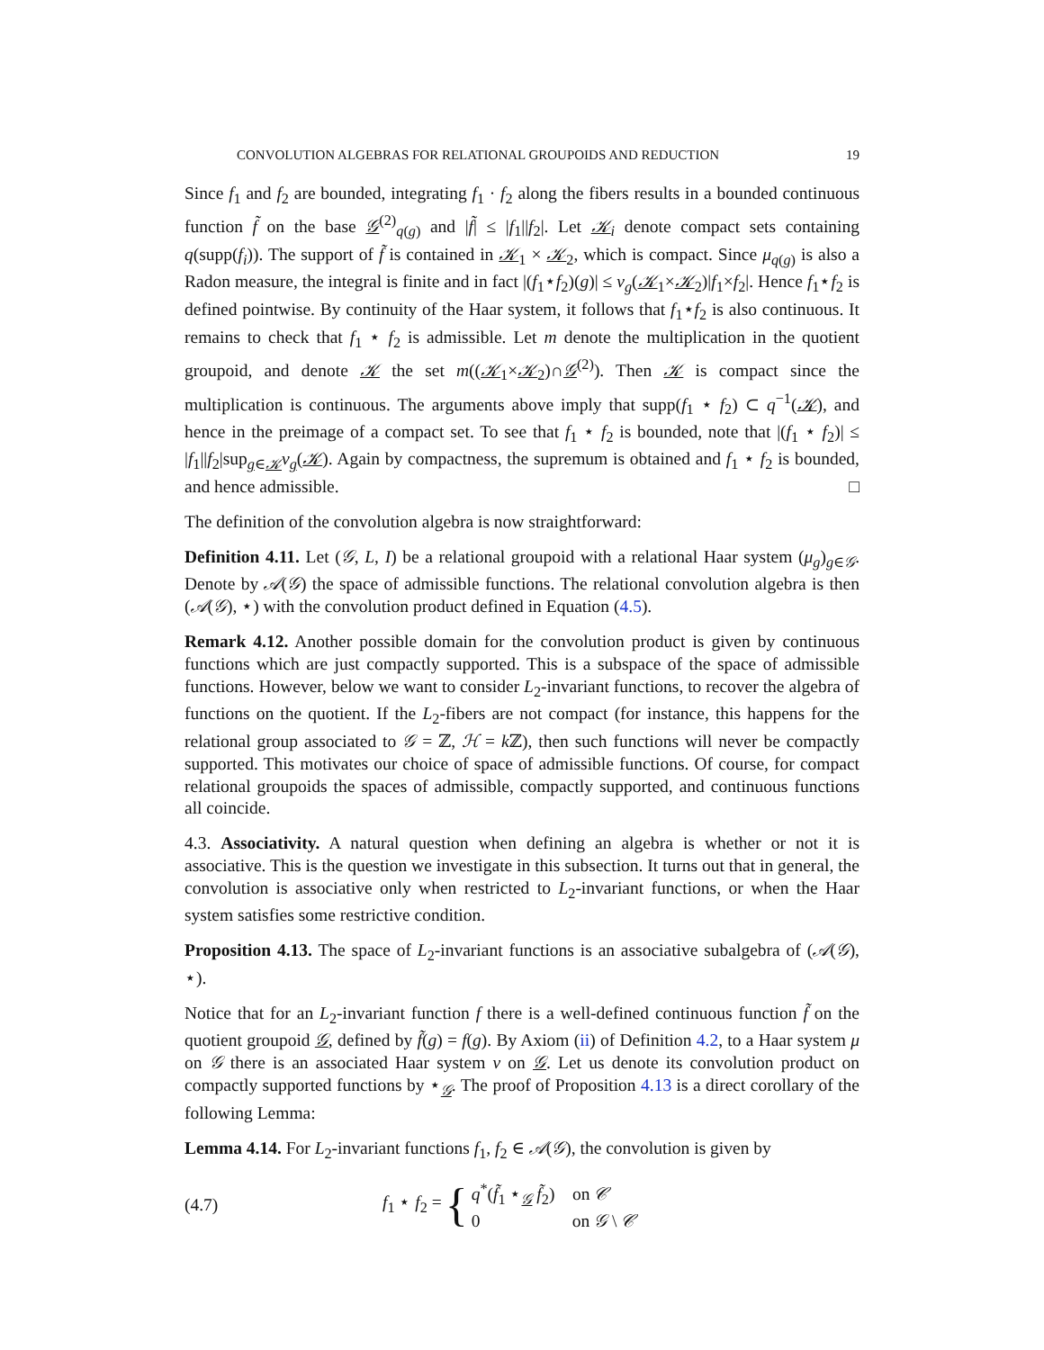CONVOLUTION ALGEBRAS FOR RELATIONAL GROUPOIDS AND REDUCTION 19
Since f<sub>1</sub> and f<sub>2</sub> are bounded, integrating f<sub>1</sub> · f<sub>2</sub> along the fibers results in a bounded continuous function f̃ on the base 𝒢<sup>(2)</sup><sub>q(g)</sub> and |f̃| ≤ |f<sub>1</sub>||f<sub>2</sub>|. Let 𝒦<sub>i</sub> denote compact sets containing q(supp(f<sub>i</sub>)). The support of f̃ is contained in 𝒦<sub>1</sub> × 𝒦<sub>2</sub>, which is compact. Since μ<sub>q(g)</sub> is also a Radon measure, the integral is finite and in fact |(f<sub>1</sub>⋆f<sub>2</sub>)(g)| ≤ ν<sub>g</sub>(𝒦<sub>1</sub>×𝒦<sub>2</sub>)|f<sub>1</sub>×f<sub>2</sub>|. Hence f<sub>1</sub>⋆f<sub>2</sub> is defined pointwise. By continuity of the Haar system, it follows that f<sub>1</sub>⋆f<sub>2</sub> is also continuous. It remains to check that f<sub>1</sub> ⋆ f<sub>2</sub> is admissible. Let m denote the multiplication in the quotient groupoid, and denote 𝒦 the set m((𝒦<sub>1</sub>×𝒦<sub>2</sub>)∩𝒢<sup>(2)</sup>). Then 𝒦 is compact since the multiplication is continuous. The arguments above imply that supp(f<sub>1</sub> ⋆ f<sub>2</sub>) ⊂ q<sup>−1</sup>(𝒦), and hence in the preimage of a compact set. To see that f<sub>1</sub> ⋆ f<sub>2</sub> is bounded, note that |(f<sub>1</sub> ⋆ f<sub>2</sub>)| ≤ |f<sub>1</sub>||f<sub>2</sub>|sup<sub>g∈𝒦</sub>ν<sub>g</sub>(𝒦). Again by compactness, the supremum is obtained and f<sub>1</sub> ⋆ f<sub>2</sub> is bounded, and hence admissible. □
The definition of the convolution algebra is now straightforward:
Definition 4.11. Let (𝒢, L, I) be a relational groupoid with a relational Haar system (μ<sub>g</sub>)<sub>g∈𝒢</sub>. Denote by 𝒜(𝒢) the space of admissible functions. The relational convolution algebra is then (𝒜(𝒢), ⋆) with the convolution product defined in Equation (4.5).
Remark 4.12. Another possible domain for the convolution product is given by continuous functions which are just compactly supported. This is a subspace of the space of admissible functions. However, below we want to consider L<sub>2</sub>-invariant functions, to recover the algebra of functions on the quotient. If the L<sub>2</sub>-fibers are not compact (for instance, this happens for the relational group associated to 𝒢 = ℤ, ℋ = k ℤ), then such functions will never be compactly supported. This motivates our choice of space of admissible functions. Of course, for compact relational groupoids the spaces of admissible, compactly supported, and continuous functions all coincide.
4.3. Associativity. A natural question when defining an algebra is whether or not it is associative. This is the question we investigate in this subsection. It turns out that in general, the convolution is associative only when restricted to L<sub>2</sub>-invariant functions, or when the Haar system satisfies some restrictive condition.
Proposition 4.13. The space of L<sub>2</sub>-invariant functions is an associative subalgebra of (𝒜(𝒢), ⋆).
Notice that for an L<sub>2</sub>-invariant function f there is a well-defined continuous function f̃ on the quotient groupoid 𝒢, defined by f̃(g) = f(g). By Axiom (ii) of Definition 4.2, to a Haar system μ on 𝒢 there is an associated Haar system ν on 𝒢. Let us denote its convolution product on compactly supported functions by ⋆<sub>𝒢</sub>. The proof of Proposition 4.13 is a direct corollary of the following Lemma:
Lemma 4.14. For L<sub>2</sub>-invariant functions f<sub>1</sub>, f<sub>2</sub> ∈ 𝒜(𝒢), the convolution is given by
(4.7) f<sub>1</sub> ⋆ f<sub>2</sub> = { q<sup>*</sup>(f̃<sub>1</sub> ⋆<sub>𝒢</sub> f̃<sub>2</sub>) on 𝒞
0 on 𝒢 \ 𝒞